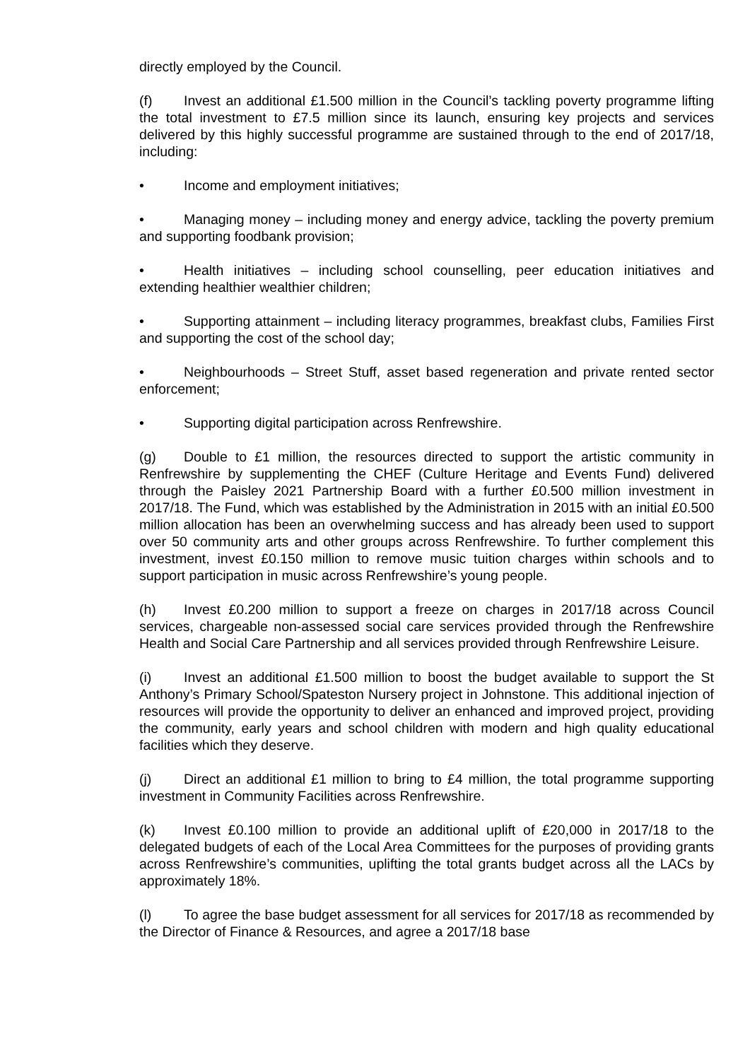directly employed by the Council.
(f) Invest an additional £1.500 million in the Council’s tackling poverty programme lifting the total investment to £7.5 million since its launch, ensuring key projects and services delivered by this highly successful programme are sustained through to the end of 2017/18, including:
• Income and employment initiatives;
• Managing money – including money and energy advice, tackling the poverty premium and supporting foodbank provision;
• Health initiatives – including school counselling, peer education initiatives and extending healthier wealthier children;
• Supporting attainment – including literacy programmes, breakfast clubs, Families First and supporting the cost of the school day;
• Neighbourhoods – Street Stuff, asset based regeneration and private rented sector enforcement;
• Supporting digital participation across Renfrewshire.
(g) Double to £1 million, the resources directed to support the artistic community in Renfrewshire by supplementing the CHEF (Culture Heritage and Events Fund) delivered through the Paisley 2021 Partnership Board with a further £0.500 million investment in 2017/18. The Fund, which was established by the Administration in 2015 with an initial £0.500 million allocation has been an overwhelming success and has already been used to support over 50 community arts and other groups across Renfrewshire. To further complement this investment, invest £0.150 million to remove music tuition charges within schools and to support participation in music across Renfrewshire’s young people.
(h) Invest £0.200 million to support a freeze on charges in 2017/18 across Council services, chargeable non-assessed social care services provided through the Renfrewshire Health and Social Care Partnership and all services provided through Renfrewshire Leisure.
(i) Invest an additional £1.500 million to boost the budget available to support the St Anthony’s Primary School/Spateston Nursery project in Johnstone. This additional injection of resources will provide the opportunity to deliver an enhanced and improved project, providing the community, early years and school children with modern and high quality educational facilities which they deserve.
(j) Direct an additional £1 million to bring to £4 million, the total programme supporting investment in Community Facilities across Renfrewshire.
(k) Invest £0.100 million to provide an additional uplift of £20,000 in 2017/18 to the delegated budgets of each of the Local Area Committees for the purposes of providing grants across Renfrewshire’s communities, uplifting the total grants budget across all the LACs by approximately 18%.
(l) To agree the base budget assessment for all services for 2017/18 as recommended by the Director of Finance & Resources, and agree a 2017/18 base